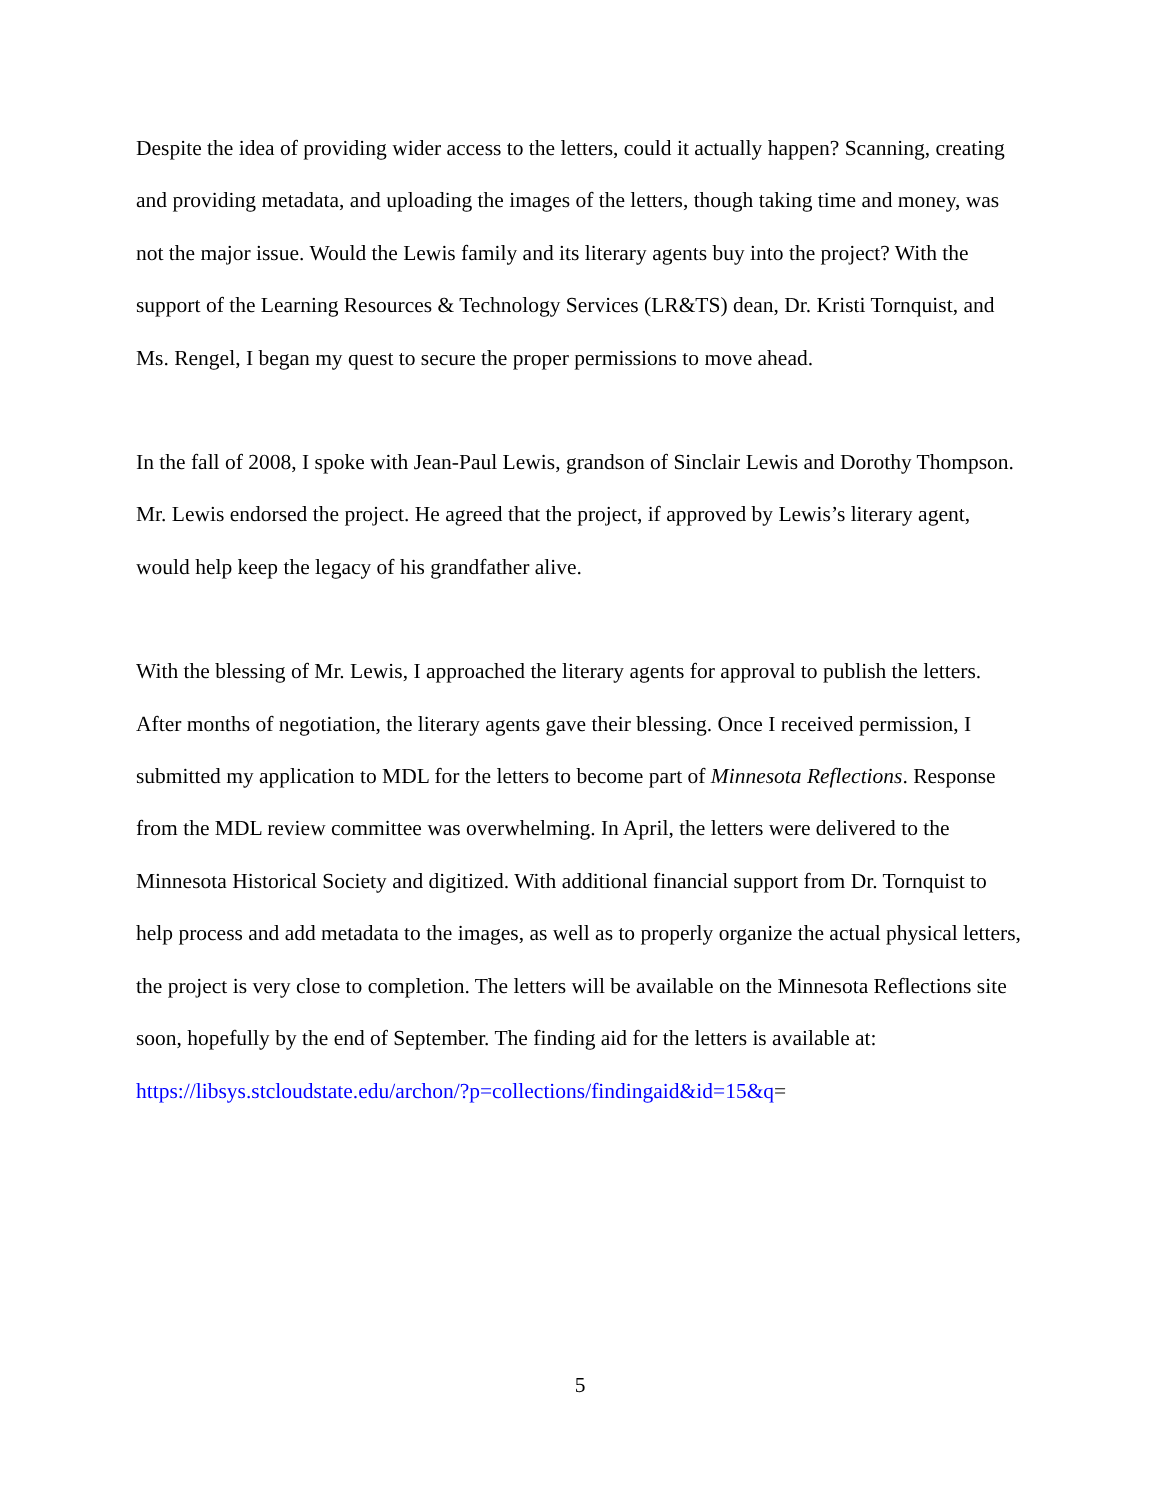Despite the idea of providing wider access to the letters, could it actually happen? Scanning, creating and providing metadata, and uploading the images of the letters, though taking time and money, was not the major issue. Would the Lewis family and its literary agents buy into the project? With the support of the Learning Resources & Technology Services (LR&TS) dean, Dr. Kristi Tornquist, and Ms. Rengel, I began my quest to secure the proper permissions to move ahead.
In the fall of 2008, I spoke with Jean-Paul Lewis, grandson of Sinclair Lewis and Dorothy Thompson. Mr. Lewis endorsed the project. He agreed that the project, if approved by Lewis’s literary agent, would help keep the legacy of his grandfather alive.
With the blessing of Mr. Lewis, I approached the literary agents for approval to publish the letters. After months of negotiation, the literary agents gave their blessing. Once I received permission, I submitted my application to MDL for the letters to become part of Minnesota Reflections. Response from the MDL review committee was overwhelming. In April, the letters were delivered to the Minnesota Historical Society and digitized. With additional financial support from Dr. Tornquist to help process and add metadata to the images, as well as to properly organize the actual physical letters, the project is very close to completion. The letters will be available on the Minnesota Reflections site soon, hopefully by the end of September. The finding aid for the letters is available at:
https://libsys.stcloudstate.edu/archon/?p=collections/findingaid&id=15&q=
5